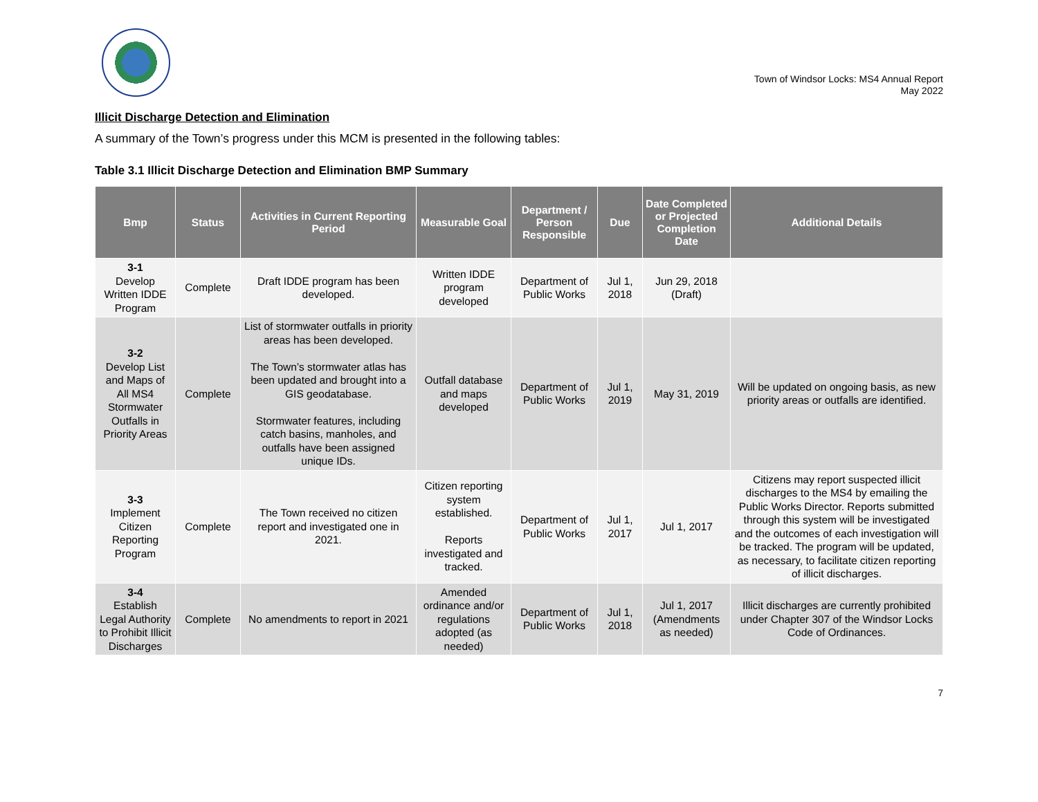Town of Windsor Locks: MS4 Annual Report
May 2022
Illicit Discharge Detection and Elimination
A summary of the Town’s progress under this MCM is presented in the following tables:
Table 3.1 Illicit Discharge Detection and Elimination BMP Summary
| Bmp | Status | Activities in Current Reporting Period | Measurable Goal | Department / Person Responsible | Due | Date Completed or Projected Completion Date | Additional Details |
| --- | --- | --- | --- | --- | --- | --- | --- |
| 3-1 Develop Written IDDE Program | Complete | Draft IDDE program has been developed. | Written IDDE program developed | Department of Public Works | Jul 1, 2018 | Jun 29, 2018 (Draft) | |
| 3-2 Develop List and Maps of All MS4 Stormwater Outfalls in Priority Areas | Complete | List of stormwater outfalls in priority areas has been developed. The Town’s stormwater atlas has been updated and brought into a GIS geodatabase. Stormwater features, including catch basins, manholes, and outfalls have been assigned unique IDs. | Outfall database and maps developed | Department of Public Works | Jul 1, 2019 | May 31, 2019 | Will be updated on ongoing basis, as new priority areas or outfalls are identified. |
| 3-3 Implement Citizen Reporting Program | Complete | The Town received no citizen report and investigated one in 2021. | Citizen reporting system established. Reports investigated and tracked. | Department of Public Works | Jul 1, 2017 | Jul 1, 2017 | Citizens may report suspected illicit discharges to the MS4 by emailing the Public Works Director. Reports submitted through this system will be investigated and the outcomes of each investigation will be tracked. The program will be updated, as necessary, to facilitate citizen reporting of illicit discharges. |
| 3-4 Establish Legal Authority to Prohibit Illicit Discharges | Complete | No amendments to report in 2021 | Amended ordinance and/or regulations adopted (as needed) | Department of Public Works | Jul 1, 2018 | Jul 1, 2017 (Amendments as needed) | Illicit discharges are currently prohibited under Chapter 307 of the Windsor Locks Code of Ordinances. |
7